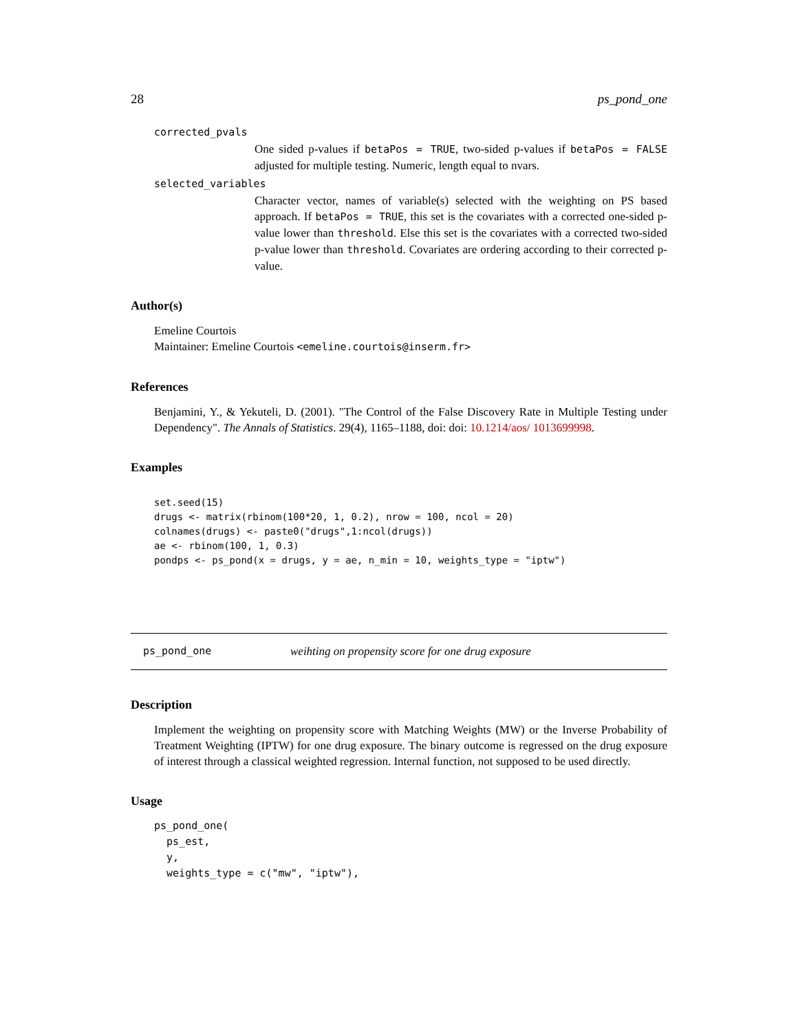28 ps_pond_one
corrected_pvals
One sided p-values if betaPos = TRUE, two-sided p-values if betaPos = FALSE adjusted for multiple testing. Numeric, length equal to nvars.
selected_variables
Character vector, names of variable(s) selected with the weighting on PS based approach. If betaPos = TRUE, this set is the covariates with a corrected one-sided p-value lower than threshold. Else this set is the covariates with a corrected two-sided p-value lower than threshold. Covariates are ordering according to their corrected p-value.
Author(s)
Emeline Courtois
Maintainer: Emeline Courtois <emeline.courtois@inserm.fr>
References
Benjamini, Y., & Yekuteli, D. (2001). "The Control of the False Discovery Rate in Multiple Testing under Dependency". The Annals of Statistics. 29(4), 1165–1188, doi: doi: 10.1214/aos/ 1013699998.
Examples
set.seed(15)
drugs <- matrix(rbinom(100*20, 1, 0.2), nrow = 100, ncol = 20)
colnames(drugs) <- paste0("drugs",1:ncol(drugs))
ae <- rbinom(100, 1, 0.3)
pondps <- ps_pond(x = drugs, y = ae, n_min = 10, weights_type = "iptw")
ps_pond_one weihting on propensity score for one drug exposure
Description
Implement the weighting on propensity score with Matching Weights (MW) or the Inverse Probability of Treatment Weighting (IPTW) for one drug exposure. The binary outcome is regressed on the drug exposure of interest through a classical weighted regression. Internal function, not supposed to be used directly.
Usage
ps_pond_one(
  ps_est,
  y,
  weights_type = c("mw", "iptw"),